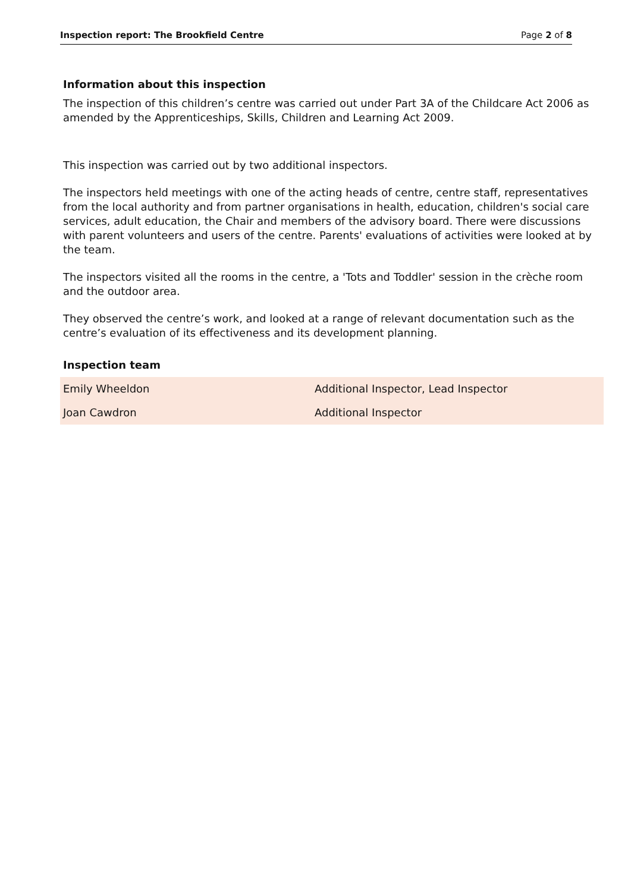Inspection report: The Brookfield Centre Page 2 of 8
Information about this inspection
The inspection of this children’s centre was carried out under Part 3A of the Childcare Act 2006 as amended by the Apprenticeships, Skills, Children and Learning Act 2009.
This inspection was carried out by two additional inspectors.
The inspectors held meetings with one of the acting heads of centre, centre staff, representatives from the local authority and from partner organisations in health, education, children's social care services, adult education, the Chair and members of the advisory board. There were discussions with parent volunteers and users of the centre. Parents' evaluations of activities were looked at by the team.
The inspectors visited all the rooms in the centre, a 'Tots and Toddler' session in the crèche room and the outdoor area.
They observed the centre’s work, and looked at a range of relevant documentation such as the centre’s evaluation of its effectiveness and its development planning.
Inspection team
| Emily Wheeldon | Additional Inspector, Lead Inspector |
| Joan Cawdron | Additional Inspector |